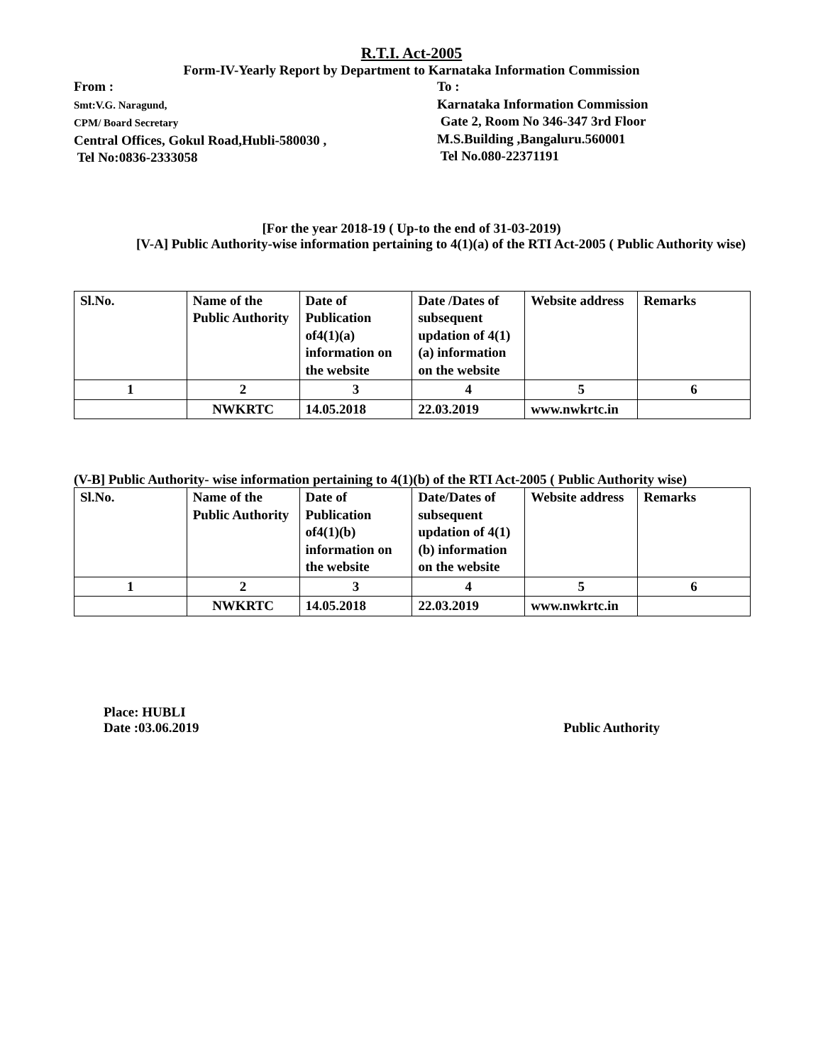R.T.I. Act-2005
Form-IV-Yearly Report by Department to Karnataka Information Commission
From :
Smt:V.G. Naragund,
CPM/ Board Secretary
Central Offices, Gokul Road,Hubli-580030 ,
Tel No:0836-2333058
To :
Karnataka Information Commission
Gate 2, Room No 346-347 3rd Floor
M.S.Building ,Bangaluru.560001
Tel No.080-22371191
[For the year 2018-19 ( Up-to the end of 31-03-2019)
[V-A] Public Authority-wise information pertaining to 4(1)(a) of the RTI Act-2005 ( Public Authority wise)
| Sl.No. | Name of the Public Authority | Date of Publication of4(1)(a) information on the website | Date /Dates of subsequent updation of 4(1)(a) information on the website | Website address | Remarks |
| 1 | 2 | 3 | 4 | 5 | 6 |
| | NWKRTC | 14.05.2018 | 22.03.2019 | www.nwkrtc.in | |
(V-B] Public Authority- wise information pertaining to 4(1)(b) of the RTI Act-2005 ( Public Authority wise)
| Sl.No. | Name of the Public Authority | Date of Publication of4(1)(b) information on the website | Date/Dates of subsequent updation of 4(1)(b) information on the website | Website address | Remarks |
| 1 | 2 | 3 | 4 | 5 | 6 |
| | NWKRTC | 14.05.2018 | 22.03.2019 | www.nwkrtc.in | |
Place: HUBLI
Date :03.06.2019
Public Authority